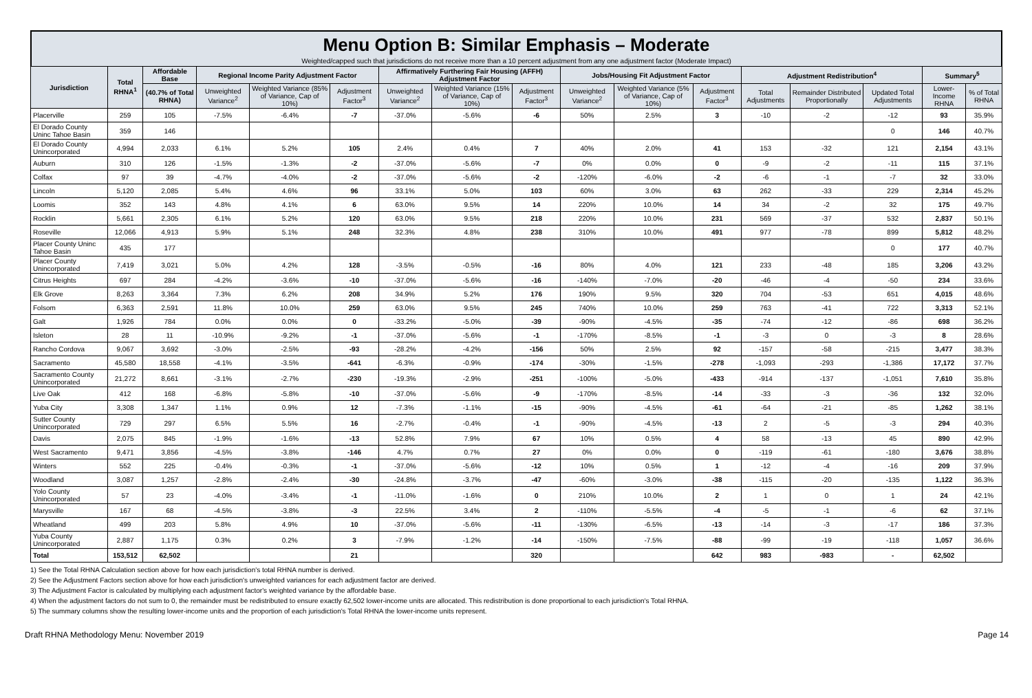Menu Option B: Similar Emphasis – Moderate
Weighted/capped such that jurisdictions do not receive more than a 10 percent adjustment from any one adjustment factor (Moderate Impact)
| Jurisdiction | Total RHNA<sup>1</sup> | Affordable Base | Regional Income Parity Adjustment Factor | | | Affirmatively Furthering Fair Housing (AFFH) Adjustment Factor | | | Jobs/Housing Fit Adjustment Factor | | | Adjustment Redistribution<sup>4</sup> | | | Summary<sup>5</sup> | |
| --- | --- | --- | --- | --- | --- | --- | --- | --- | --- | --- | --- | --- | --- | --- | --- | --- |
| | | (40.7% of Total RHNA) | Unweighted Variance<sup>2</sup> | Weighted Variance (85% of Variance, Cap of 10%) | Adjustment Factor<sup>3</sup> | Unweighted Variance<sup>2</sup> | Weighted Variance (15% of Variance, Cap of 10%) | Adjustment Factor<sup>3</sup> | Unweighted Variance<sup>2</sup> | Weighted Variance (5% of Variance, Cap of 10%) | Adjustment Factor<sup>3</sup> | Total Adjustments | Remainder Distributed Proportionally | Updated Total Adjustments | Lower-Income RHNA | % of Total RHNA |
| Placerville | 259 | 105 | -7.5% | -6.4% | -7 | -37.0% | -5.6% | -6 | 50% | 2.5% | 3 | -10 | -2 | -12 | 93 | 35.9% |
| El Dorado County Uninc Tahoe Basin | 359 | 146 | | | | | | | | | | | | 0 | 146 | 40.7% |
| El Dorado County Unincorporated | 4,994 | 2,033 | 6.1% | 5.2% | 105 | 2.4% | 0.4% | 7 | 40% | 2.0% | 41 | 153 | -32 | 121 | 2,154 | 43.1% |
| Auburn | 310 | 126 | -1.5% | -1.3% | -2 | -37.0% | -5.6% | -7 | 0% | 0.0% | 0 | -9 | -2 | -11 | 115 | 37.1% |
| Colfax | 97 | 39 | -4.7% | -4.0% | -2 | -37.0% | -5.6% | -2 | -120% | -6.0% | -2 | -6 | -1 | -7 | 32 | 33.0% |
| Lincoln | 5,120 | 2,085 | 5.4% | 4.6% | 96 | 33.1% | 5.0% | 103 | 60% | 3.0% | 63 | 262 | -33 | 229 | 2,314 | 45.2% |
| Loomis | 352 | 143 | 4.8% | 4.1% | 6 | 63.0% | 9.5% | 14 | 220% | 10.0% | 14 | 34 | -2 | 32 | 175 | 49.7% |
| Rocklin | 5,661 | 2,305 | 6.1% | 5.2% | 120 | 63.0% | 9.5% | 218 | 220% | 10.0% | 231 | 569 | -37 | 532 | 2,837 | 50.1% |
| Roseville | 12,066 | 4,913 | 5.9% | 5.1% | 248 | 32.3% | 4.8% | 238 | 310% | 10.0% | 491 | 977 | -78 | 899 | 5,812 | 48.2% |
| Placer County Uninc Tahoe Basin | 435 | 177 | | | | | | | | | | | | 0 | 177 | 40.7% |
| Placer County Unincorporated | 7,419 | 3,021 | 5.0% | 4.2% | 128 | -3.5% | -0.5% | -16 | 80% | 4.0% | 121 | 233 | -48 | 185 | 3,206 | 43.2% |
| Citrus Heights | 697 | 284 | -4.2% | -3.6% | -10 | -37.0% | -5.6% | -16 | -140% | -7.0% | -20 | -46 | -4 | -50 | 234 | 33.6% |
| Elk Grove | 8,263 | 3,364 | 7.3% | 6.2% | 208 | 34.9% | 5.2% | 176 | 190% | 9.5% | 320 | 704 | -53 | 651 | 4,015 | 48.6% |
| Folsom | 6,363 | 2,591 | 11.8% | 10.0% | 259 | 63.0% | 9.5% | 245 | 740% | 10.0% | 259 | 763 | -41 | 722 | 3,313 | 52.1% |
| Galt | 1,926 | 784 | 0.0% | 0.0% | 0 | -33.2% | -5.0% | -39 | -90% | -4.5% | -35 | -74 | -12 | -86 | 698 | 36.2% |
| Isleton | 28 | 11 | -10.9% | -9.2% | -1 | -37.0% | -5.6% | -1 | -170% | -8.5% | -1 | -3 | 0 | -3 | 8 | 28.6% |
| Rancho Cordova | 9,067 | 3,692 | -3.0% | -2.5% | -93 | -28.2% | -4.2% | -156 | 50% | 2.5% | 92 | -157 | -58 | -215 | 3,477 | 38.3% |
| Sacramento | 45,580 | 18,558 | -4.1% | -3.5% | -641 | -6.3% | -0.9% | -174 | -30% | -1.5% | -278 | -1,093 | -293 | -1,386 | 17,172 | 37.7% |
| Sacramento County Unincorporated | 21,272 | 8,661 | -3.1% | -2.7% | -230 | -19.3% | -2.9% | -251 | -100% | -5.0% | -433 | -914 | -137 | -1,051 | 7,610 | 35.8% |
| Live Oak | 412 | 168 | -6.8% | -5.8% | -10 | -37.0% | -5.6% | -9 | -170% | -8.5% | -14 | -33 | -3 | -36 | 132 | 32.0% |
| Yuba City | 3,308 | 1,347 | 1.1% | 0.9% | 12 | -7.3% | -1.1% | -15 | -90% | -4.5% | -61 | -64 | -21 | -85 | 1,262 | 38.1% |
| Sutter County Unincorporated | 729 | 297 | 6.5% | 5.5% | 16 | -2.7% | -0.4% | -1 | -90% | -4.5% | -13 | 2 | -5 | -3 | 294 | 40.3% |
| Davis | 2,075 | 845 | -1.9% | -1.6% | -13 | 52.8% | 7.9% | 67 | 10% | 0.5% | 4 | 58 | -13 | 45 | 890 | 42.9% |
| West Sacramento | 9,471 | 3,856 | -4.5% | -3.8% | -146 | 4.7% | 0.7% | 27 | 0% | 0.0% | 0 | -119 | -61 | -180 | 3,676 | 38.8% |
| Winters | 552 | 225 | -0.4% | -0.3% | -1 | -37.0% | -5.6% | -12 | 10% | 0.5% | 1 | -12 | -4 | -16 | 209 | 37.9% |
| Woodland | 3,087 | 1,257 | -2.8% | -2.4% | -30 | -24.8% | -3.7% | -47 | -60% | -3.0% | -38 | -115 | -20 | -135 | 1,122 | 36.3% |
| Yolo County Unincorporated | 57 | 23 | -4.0% | -3.4% | -1 | -11.0% | -1.6% | 0 | 210% | 10.0% | 2 | 1 | 0 | 1 | 24 | 42.1% |
| Marysville | 167 | 68 | -4.5% | -3.8% | -3 | 22.5% | 3.4% | 2 | -110% | -5.5% | -4 | -5 | -1 | -6 | 62 | 37.1% |
| Wheatland | 499 | 203 | 5.8% | 4.9% | 10 | -37.0% | -5.6% | -11 | -130% | -6.5% | -13 | -14 | -3 | -17 | 186 | 37.3% |
| Yuba County Unincorporated | 2,887 | 1,175 | 0.3% | 0.2% | 3 | -7.9% | -1.2% | -14 | -150% | -7.5% | -88 | -99 | -19 | -118 | 1,057 | 36.6% |
| Total | 153,512 | 62,502 | | | 21 | | | 320 | | | 642 | 983 | -983 | - | 62,502 | |
1) See the Total RHNA Calculation section above for how each jurisdiction's total RHNA number is derived.
2) See the Adjustment Factors section above for how each jurisdiction's unweighted variances for each adjustment factor are derived.
3) The Adjustment Factor is calculated by multiplying each adjustment factor's weighted variance by the affordable base.
4) When the adjustment factors do not sum to 0, the remainder must be redistributed to ensure exactly 62,502 lower-income units are allocated. This redistribution is done proportional to each jurisdiction's Total RHNA.
5) The summary columns show the resulting lower-income units and the proportion of each jurisdiction's Total RHNA the lower-income units represent.
Draft RHNA Methodology Menu: November 2019 Page 14